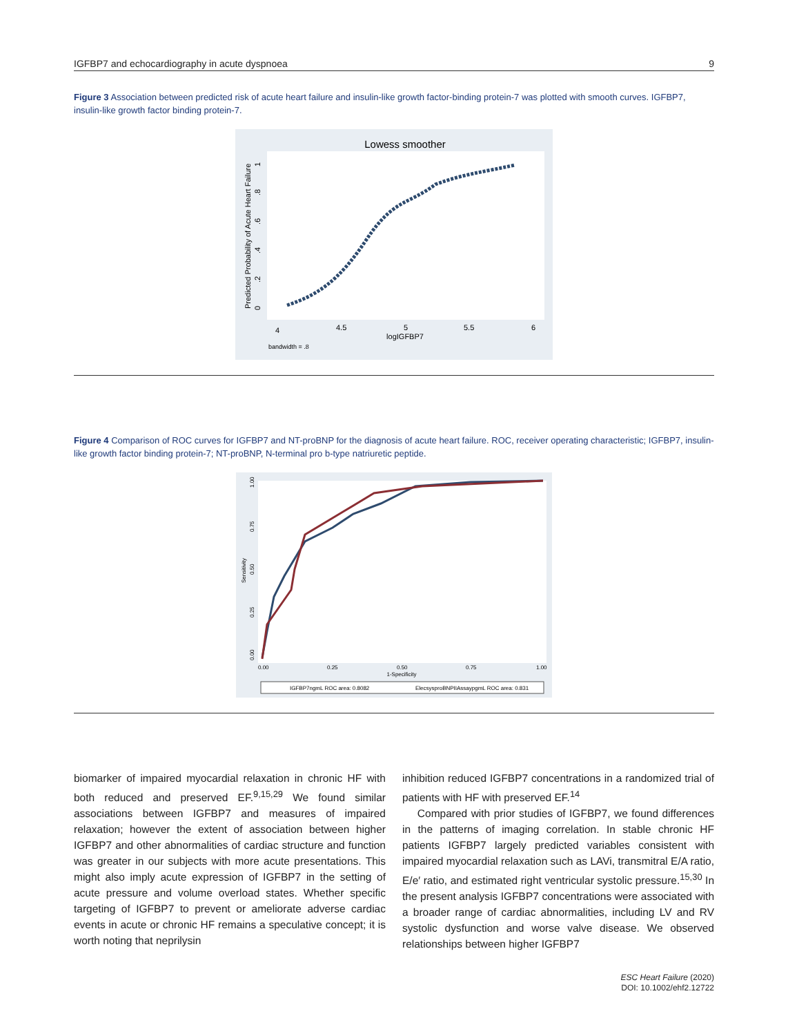IGFBP7 and echocardiography in acute dyspnoea 9
Figure 3 Association between predicted risk of acute heart failure and insulin-like growth factor-binding protein-7 was plotted with smooth curves. IGFBP7, insulin-like growth factor binding protein-7.
Lowess smoother
4
4.5
5
5.5
6
logIGFBP7
bandwidth = .8
Predicted Probability of Acute Heart Failure
0
.2
.4
.6
.8
1
Figure 4 Comparison of ROC curves for IGFBP7 and NT-proBNP for the diagnosis of acute heart failure. ROC, receiver operating characteristic; IGFBP7, insulin-like growth factor binding protein-7; NT-proBNP, N-terminal pro b-type natriuretic peptide.
0.00
0.25
0.50
0.75
1.00
1-Specificity
Sensitivity
0.00
0.25
0.50
0.75
1.00
IGFBP7ngmL ROC area: 0.8082
ElecsysproBNPIIAssaypgmL ROC area: 0.831
biomarker of impaired myocardial relaxation in chronic HF with both reduced and preserved EF.<sup>9,15,29</sup> We found similar associations between IGFBP7 and measures of impaired relaxation; however the extent of association between higher IGFBP7 and other abnormalities of cardiac structure and function was greater in our subjects with more acute presentations. This might also imply acute expression of IGFBP7 in the setting of acute pressure and volume overload states. Whether specific targeting of IGFBP7 to prevent or ameliorate adverse cardiac events in acute or chronic HF remains a speculative concept; it is worth noting that neprilysin
inhibition reduced IGFBP7 concentrations in a randomized trial of patients with HF with preserved EF.<sup>14</sup>
Compared with prior studies of IGFBP7, we found differences in the patterns of imaging correlation. In stable chronic HF patients IGFBP7 largely predicted variables consistent with impaired myocardial relaxation such as LAVi, transmitral E/A ratio, E/e′ ratio, and estimated right ventricular systolic pressure.<sup>15,30</sup> In the present analysis IGFBP7 concentrations were associated with a broader range of cardiac abnormalities, including LV and RV systolic dysfunction and worse valve disease. We observed relationships between higher IGFBP7
ESC Heart Failure (2020)
DOI: 10.1002/ehf2.12722